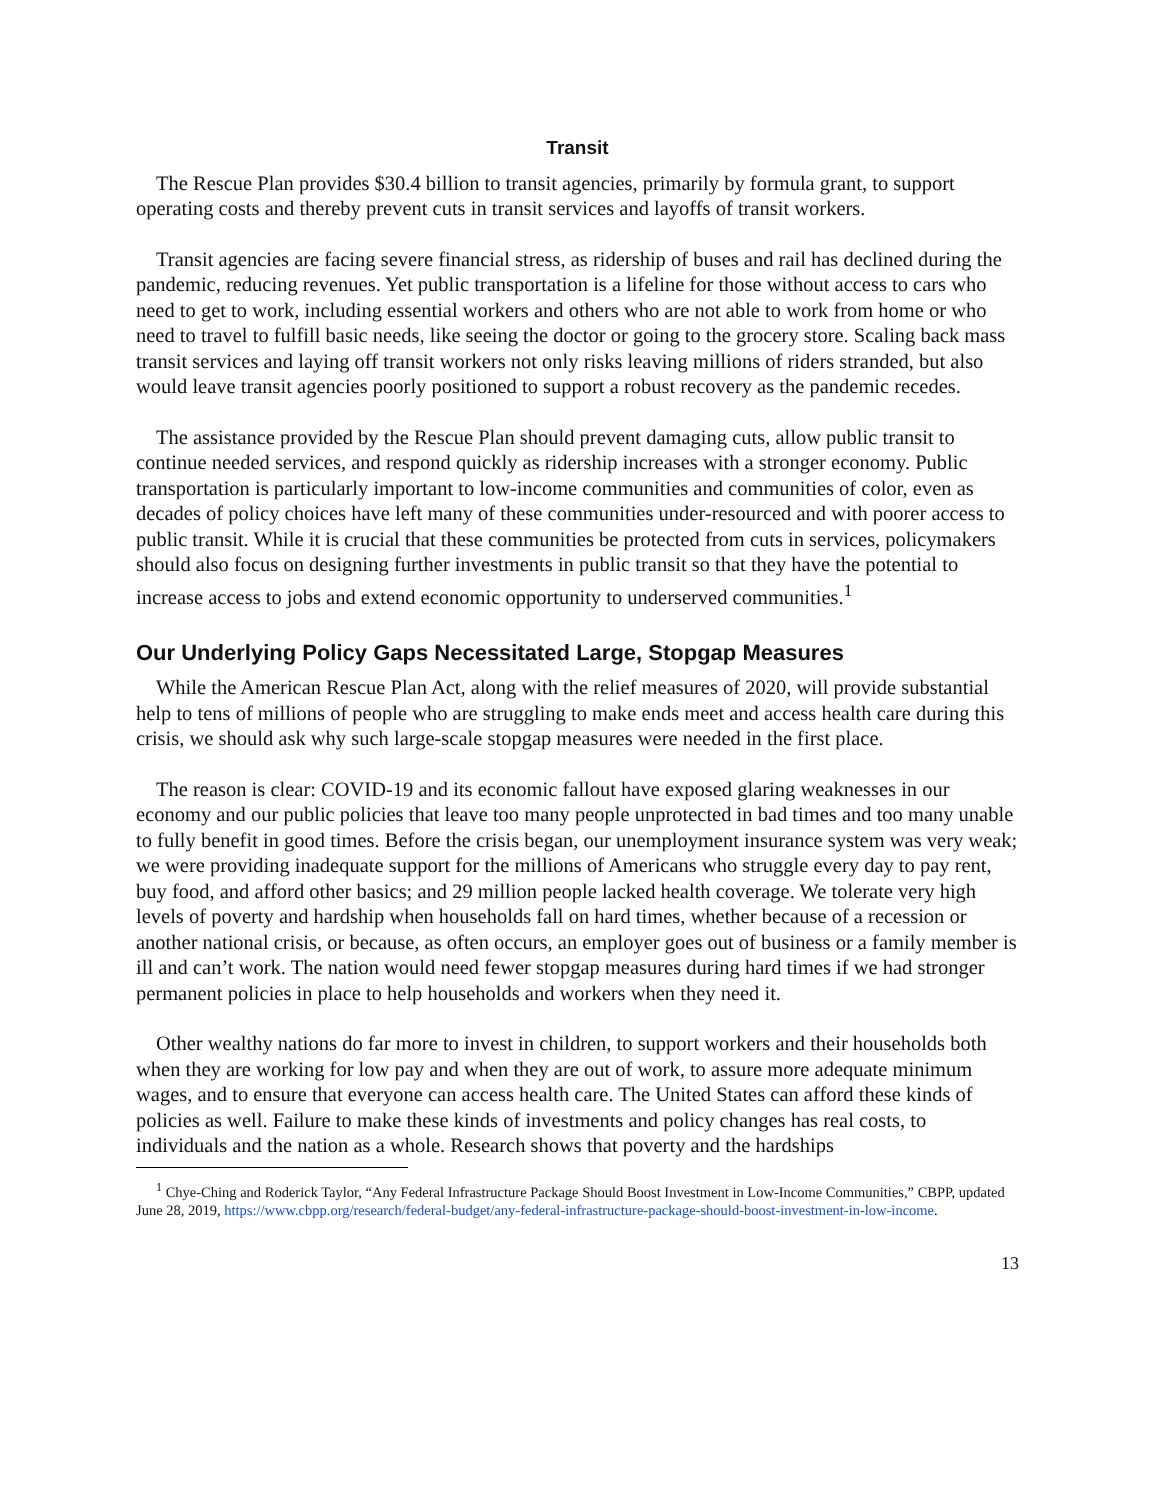Transit
The Rescue Plan provides $30.4 billion to transit agencies, primarily by formula grant, to support operating costs and thereby prevent cuts in transit services and layoffs of transit workers.
Transit agencies are facing severe financial stress, as ridership of buses and rail has declined during the pandemic, reducing revenues. Yet public transportation is a lifeline for those without access to cars who need to get to work, including essential workers and others who are not able to work from home or who need to travel to fulfill basic needs, like seeing the doctor or going to the grocery store. Scaling back mass transit services and laying off transit workers not only risks leaving millions of riders stranded, but also would leave transit agencies poorly positioned to support a robust recovery as the pandemic recedes.
The assistance provided by the Rescue Plan should prevent damaging cuts, allow public transit to continue needed services, and respond quickly as ridership increases with a stronger economy. Public transportation is particularly important to low-income communities and communities of color, even as decades of policy choices have left many of these communities under-resourced and with poorer access to public transit. While it is crucial that these communities be protected from cuts in services, policymakers should also focus on designing further investments in public transit so that they have the potential to increase access to jobs and extend economic opportunity to underserved communities.<sup>1</sup>
Our Underlying Policy Gaps Necessitated Large, Stopgap Measures
While the American Rescue Plan Act, along with the relief measures of 2020, will provide substantial help to tens of millions of people who are struggling to make ends meet and access health care during this crisis, we should ask why such large-scale stopgap measures were needed in the first place.
The reason is clear: COVID-19 and its economic fallout have exposed glaring weaknesses in our economy and our public policies that leave too many people unprotected in bad times and too many unable to fully benefit in good times. Before the crisis began, our unemployment insurance system was very weak; we were providing inadequate support for the millions of Americans who struggle every day to pay rent, buy food, and afford other basics; and 29 million people lacked health coverage. We tolerate very high levels of poverty and hardship when households fall on hard times, whether because of a recession or another national crisis, or because, as often occurs, an employer goes out of business or a family member is ill and can’t work. The nation would need fewer stopgap measures during hard times if we had stronger permanent policies in place to help households and workers when they need it.
Other wealthy nations do far more to invest in children, to support workers and their households both when they are working for low pay and when they are out of work, to assure more adequate minimum wages, and to ensure that everyone can access health care. The United States can afford these kinds of policies as well. Failure to make these kinds of investments and policy changes has real costs, to individuals and the nation as a whole. Research shows that poverty and the hardships
<sup>1</sup> Chye-Ching and Roderick Taylor, “Any Federal Infrastructure Package Should Boost Investment in Low-Income Communities,” CBPP, updated June 28, 2019, https://www.cbpp.org/research/federal-budget/any-federal-infrastructure-package-should-boost-investment-in-low-income.
13